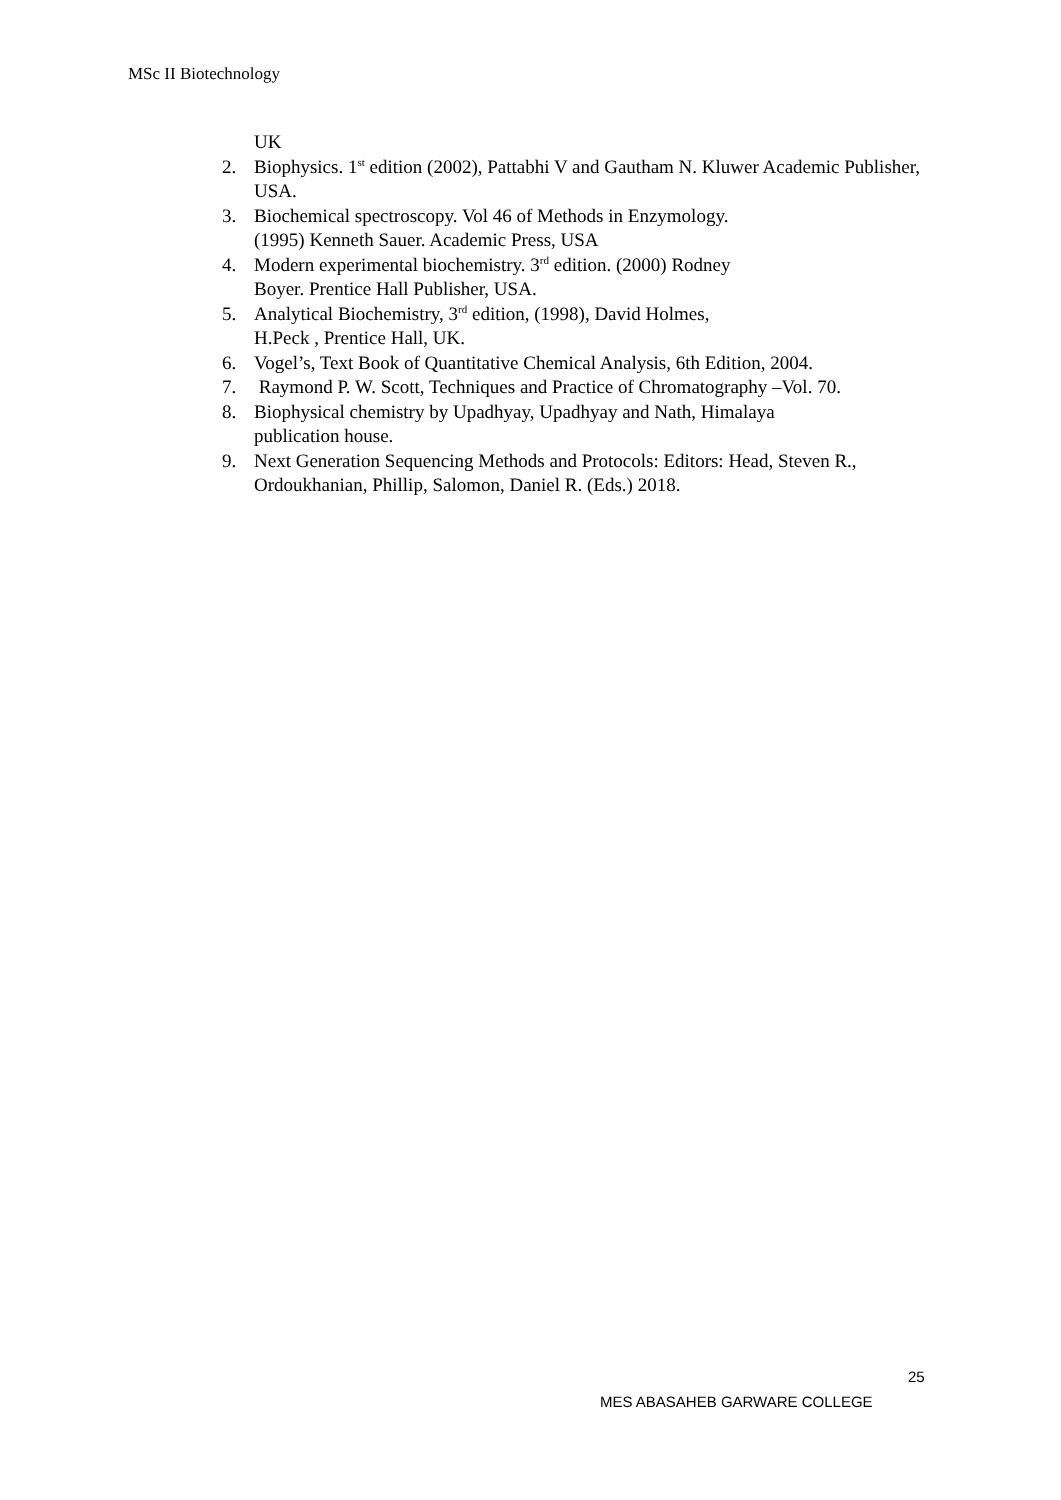MSc II Biotechnology
UK
2. Biophysics. 1<sup>st</sup> edition (2002), Pattabhi V and Gautham N. Kluwer Academic Publisher, USA.
3. Biochemical spectroscopy. Vol 46 of Methods in Enzymology.
(1995) Kenneth Sauer. Academic Press, USA
4. Modern experimental biochemistry. 3<sup>rd</sup> edition. (2000) Rodney
Boyer. Prentice Hall Publisher, USA.
5. Analytical Biochemistry, 3<sup>rd</sup> edition, (1998), David Holmes,
H.Peck , Prentice Hall, UK.
6. Vogel’s, Text Book of Quantitative Chemical Analysis, 6th Edition, 2004.
7. Raymond P. W. Scott, Techniques and Practice of Chromatography –Vol. 70.
8. Biophysical chemistry by Upadhyay, Upadhyay and Nath, Himalaya
publication house.
9. Next Generation Sequencing Methods and Protocols: Editors: Head, Steven R., Ordoukhanian, Phillip, Salomon, Daniel R. (Eds.) 2018.
25
MES ABASAHEB GARWARE COLLEGE